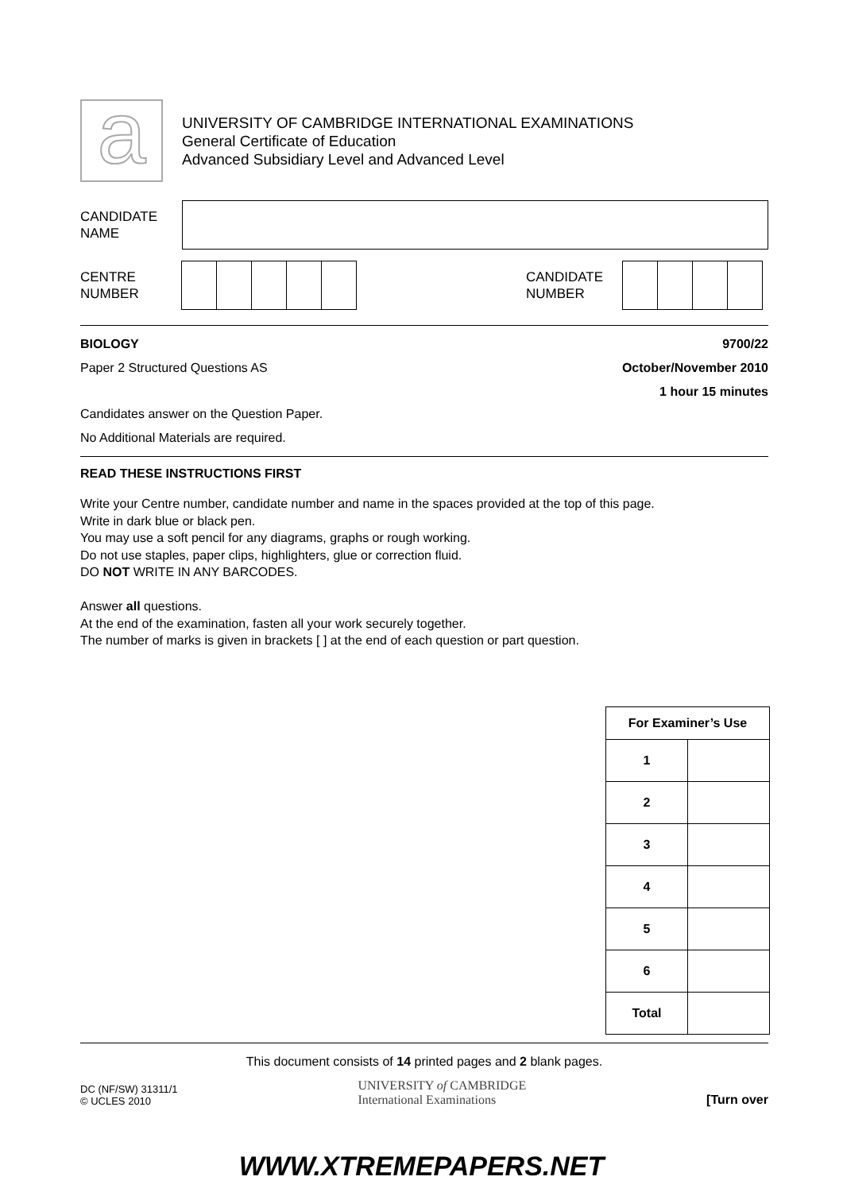a
UNIVERSITY OF CAMBRIDGE INTERNATIONAL EXAMINATIONS
General Certificate of Education
Advanced Subsidiary Level and Advanced Level
CANDIDATE
NAME
CENTRE
NUMBER
CANDIDATE
NUMBER
BIOLOGY
Paper 2 Structured Questions AS
9700/22
October/November 2010
1 hour 15 minutes
Candidates answer on the Question Paper.
No Additional Materials are required.
READ THESE INSTRUCTIONS FIRST
Write your Centre number, candidate number and name in the spaces provided at the top of this page.
Write in dark blue or black pen.
You may use a soft pencil for any diagrams, graphs or rough working.
Do not use staples, paper clips, highlighters, glue or correction fluid.
DO NOT WRITE IN ANY BARCODES.
Answer all questions.
At the end of the examination, fasten all your work securely together.
The number of marks is given in brackets [ ] at the end of each question or part question.
| For Examiner’s Use | |
| 1 | |
| 2 | |
| 3 | |
| 4 | |
| 5 | |
| 6 | |
| Total | |
This document consists of 14 printed pages and 2 blank pages.
DC (NF/SW) 31311/1
© UCLES 2010
UNIVERSITY of CAMBRIDGE
International Examinations
[Turn over
WWW.XTREMEPAPERS.NET